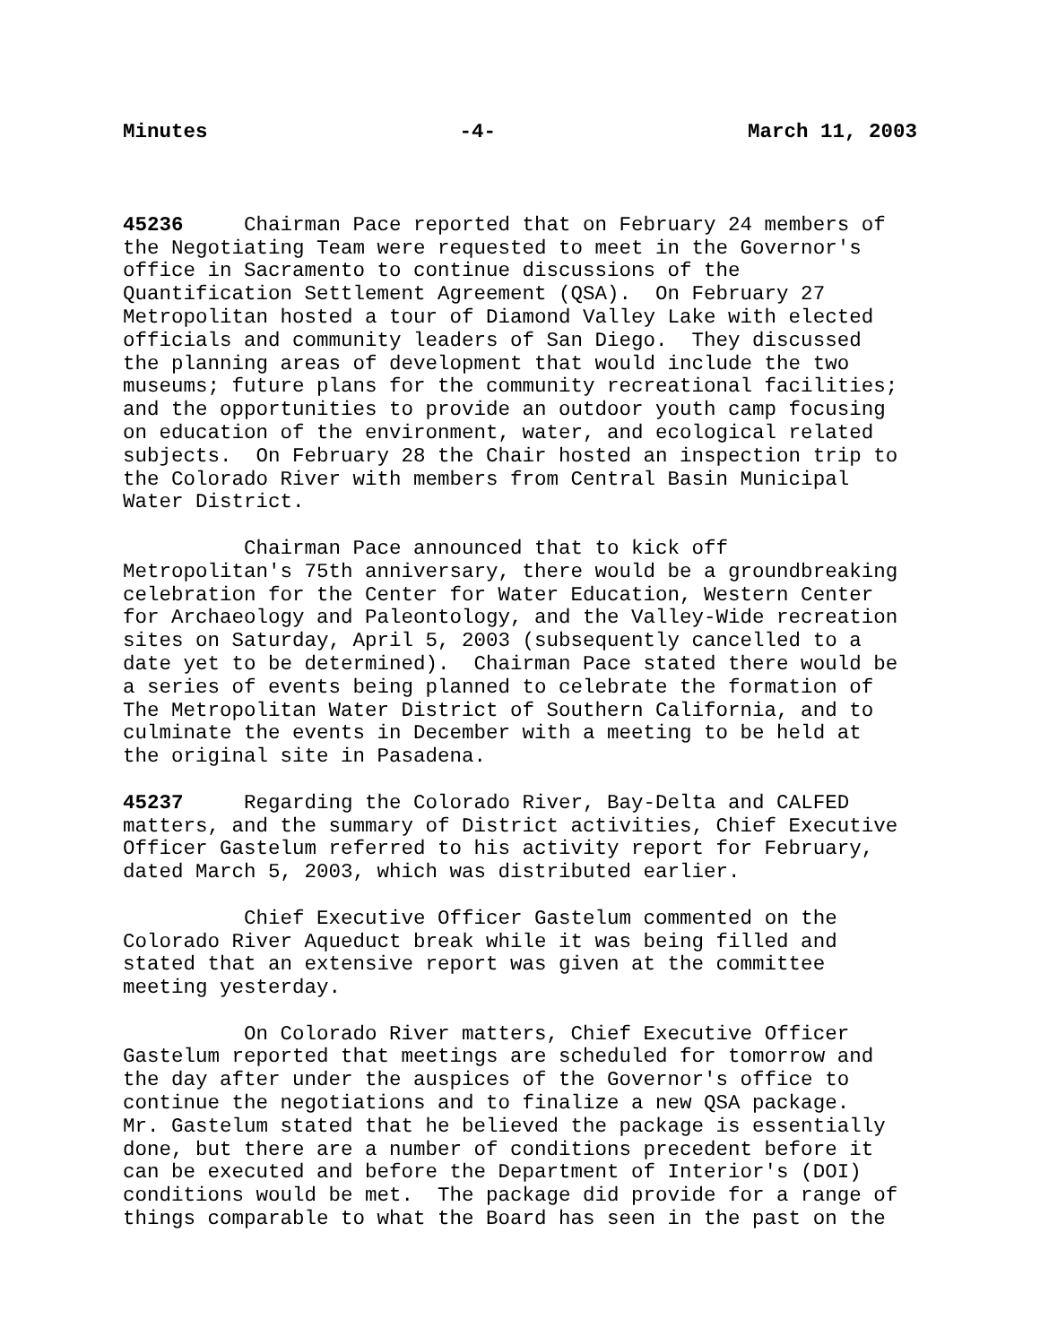Minutes -4- March 11, 2003
45236 Chairman Pace reported that on February 24 members of the Negotiating Team were requested to meet in the Governor's office in Sacramento to continue discussions of the Quantification Settlement Agreement (QSA). On February 27 Metropolitan hosted a tour of Diamond Valley Lake with elected officials and community leaders of San Diego. They discussed the planning areas of development that would include the two museums; future plans for the community recreational facilities; and the opportunities to provide an outdoor youth camp focusing on education of the environment, water, and ecological related subjects. On February 28 the Chair hosted an inspection trip to the Colorado River with members from Central Basin Municipal Water District.
Chairman Pace announced that to kick off Metropolitan's 75th anniversary, there would be a groundbreaking celebration for the Center for Water Education, Western Center for Archaeology and Paleontology, and the Valley-Wide recreation sites on Saturday, April 5, 2003 (subsequently cancelled to a date yet to be determined). Chairman Pace stated there would be a series of events being planned to celebrate the formation of The Metropolitan Water District of Southern California, and to culminate the events in December with a meeting to be held at the original site in Pasadena.
45237 Regarding the Colorado River, Bay-Delta and CALFED matters, and the summary of District activities, Chief Executive Officer Gastelum referred to his activity report for February, dated March 5, 2003, which was distributed earlier.
Chief Executive Officer Gastelum commented on the Colorado River Aqueduct break while it was being filled and stated that an extensive report was given at the committee meeting yesterday.
On Colorado River matters, Chief Executive Officer Gastelum reported that meetings are scheduled for tomorrow and the day after under the auspices of the Governor's office to continue the negotiations and to finalize a new QSA package. Mr. Gastelum stated that he believed the package is essentially done, but there are a number of conditions precedent before it can be executed and before the Department of Interior's (DOI) conditions would be met. The package did provide for a range of things comparable to what the Board has seen in the past on the